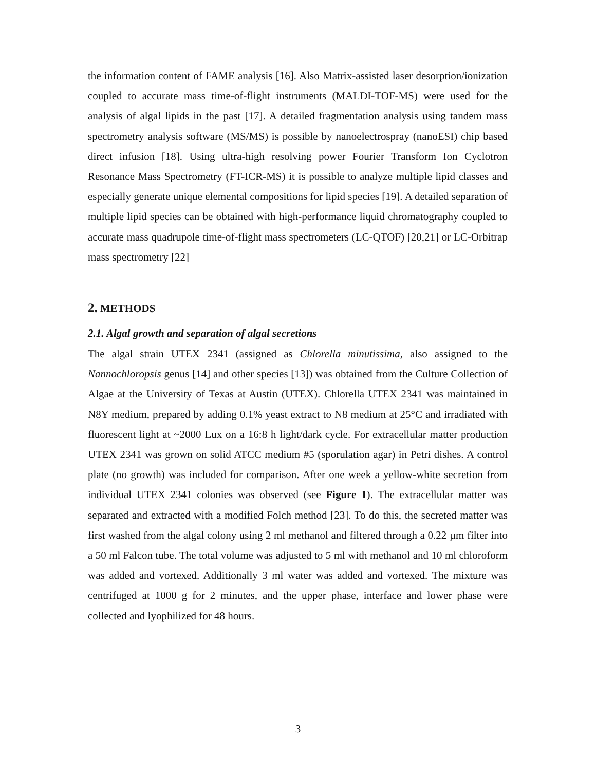the information content of FAME analysis [16]. Also Matrix-assisted laser desorption/ionization coupled to accurate mass time-of-flight instruments (MALDI-TOF-MS) were used for the analysis of algal lipids in the past [17]. A detailed fragmentation analysis using tandem mass spectrometry analysis software (MS/MS) is possible by nanoelectrospray (nanoESI) chip based direct infusion [18]. Using ultra-high resolving power Fourier Transform Ion Cyclotron Resonance Mass Spectrometry (FT-ICR-MS) it is possible to analyze multiple lipid classes and especially generate unique elemental compositions for lipid species [19]. A detailed separation of multiple lipid species can be obtained with high-performance liquid chromatography coupled to accurate mass quadrupole time-of-flight mass spectrometers (LC-QTOF) [20,21] or LC-Orbitrap mass spectrometry [22]
2. METHODS
2.1. Algal growth and separation of algal secretions
The algal strain UTEX 2341 (assigned as Chlorella minutissima, also assigned to the Nannochloropsis genus [14] and other species [13]) was obtained from the Culture Collection of Algae at the University of Texas at Austin (UTEX). Chlorella UTEX 2341 was maintained in N8Y medium, prepared by adding 0.1% yeast extract to N8 medium at 25°C and irradiated with fluorescent light at ~2000 Lux on a 16:8 h light/dark cycle. For extracellular matter production UTEX 2341 was grown on solid ATCC medium #5 (sporulation agar) in Petri dishes. A control plate (no growth) was included for comparison. After one week a yellow-white secretion from individual UTEX 2341 colonies was observed (see Figure 1). The extracellular matter was separated and extracted with a modified Folch method [23]. To do this, the secreted matter was first washed from the algal colony using 2 ml methanol and filtered through a 0.22 µm filter into a 50 ml Falcon tube. The total volume was adjusted to 5 ml with methanol and 10 ml chloroform was added and vortexed. Additionally 3 ml water was added and vortexed. The mixture was centrifuged at 1000 g for 2 minutes, and the upper phase, interface and lower phase were collected and lyophilized for 48 hours.
3